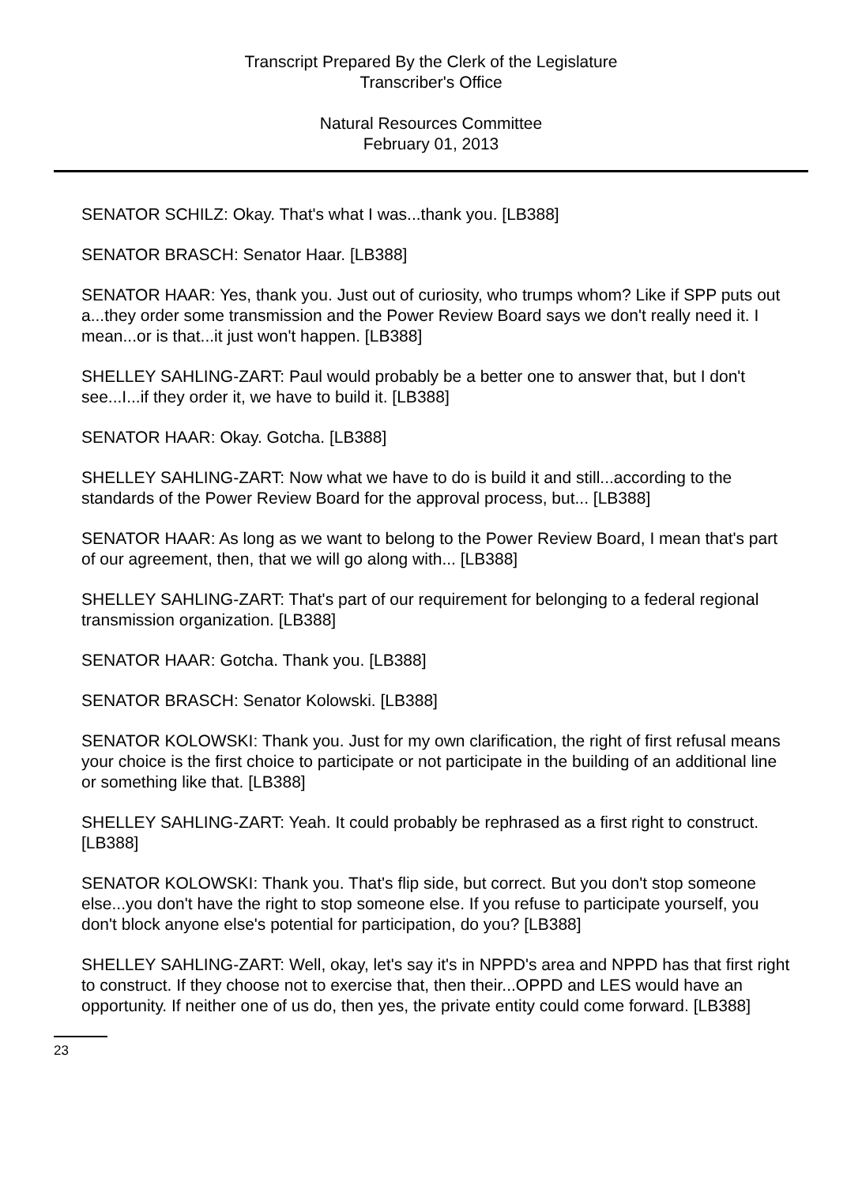Transcript Prepared By the Clerk of the Legislature
Transcriber's Office
Natural Resources Committee
February 01, 2013
SENATOR SCHILZ: Okay. That's what I was...thank you. [LB388]
SENATOR BRASCH: Senator Haar. [LB388]
SENATOR HAAR: Yes, thank you. Just out of curiosity, who trumps whom? Like if SPP puts out a...they order some transmission and the Power Review Board says we don't really need it. I mean...or is that...it just won't happen. [LB388]
SHELLEY SAHLING-ZART: Paul would probably be a better one to answer that, but I don't see...I...if they order it, we have to build it. [LB388]
SENATOR HAAR: Okay. Gotcha. [LB388]
SHELLEY SAHLING-ZART: Now what we have to do is build it and still...according to the standards of the Power Review Board for the approval process, but... [LB388]
SENATOR HAAR: As long as we want to belong to the Power Review Board, I mean that's part of our agreement, then, that we will go along with... [LB388]
SHELLEY SAHLING-ZART: That's part of our requirement for belonging to a federal regional transmission organization. [LB388]
SENATOR HAAR: Gotcha. Thank you. [LB388]
SENATOR BRASCH: Senator Kolowski. [LB388]
SENATOR KOLOWSKI: Thank you. Just for my own clarification, the right of first refusal means your choice is the first choice to participate or not participate in the building of an additional line or something like that. [LB388]
SHELLEY SAHLING-ZART: Yeah. It could probably be rephrased as a first right to construct. [LB388]
SENATOR KOLOWSKI: Thank you. That's flip side, but correct. But you don't stop someone else...you don't have the right to stop someone else. If you refuse to participate yourself, you don't block anyone else's potential for participation, do you? [LB388]
SHELLEY SAHLING-ZART: Well, okay, let's say it's in NPPD's area and NPPD has that first right to construct. If they choose not to exercise that, then their...OPPD and LES would have an opportunity. If neither one of us do, then yes, the private entity could come forward. [LB388]
23